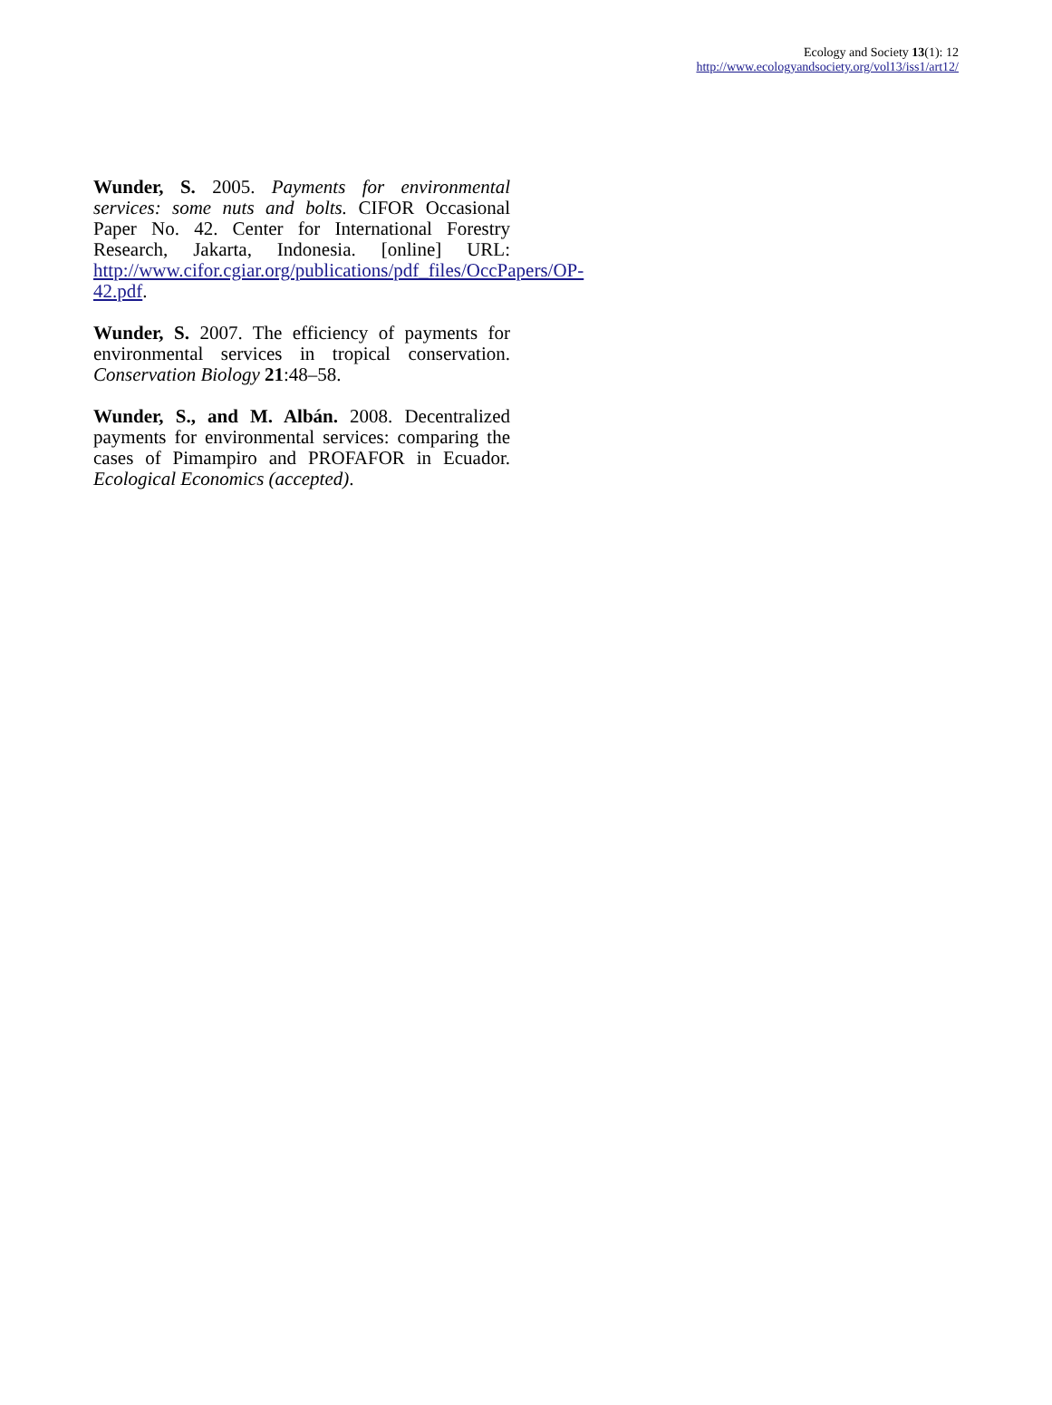Ecology and Society 13(1): 12
http://www.ecologyandsociety.org/vol13/iss1/art12/
Wunder, S. 2005. Payments for environmental services: some nuts and bolts. CIFOR Occasional Paper No. 42. Center for International Forestry Research, Jakarta, Indonesia. [online] URL: http://www.cifor.cgiar.org/publications/pdf_files/OccPapers/OP-42.pdf.
Wunder, S. 2007. The efficiency of payments for environmental services in tropical conservation. Conservation Biology 21:48–58.
Wunder, S., and M. Albán. 2008. Decentralized payments for environmental services: comparing the cases of Pimampiro and PROFAFOR in Ecuador. Ecological Economics (accepted).